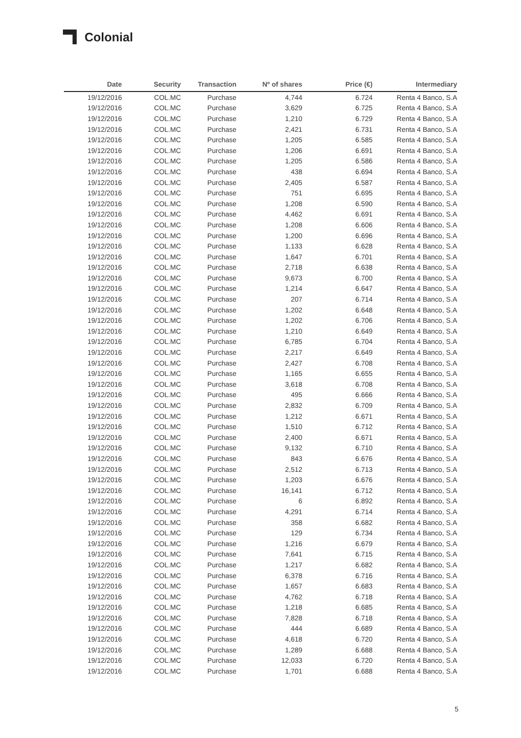Colonial
| Date | Security | Transaction | Nº of shares | Price (€) | Intermediary |
| --- | --- | --- | --- | --- | --- |
| 19/12/2016 | COL.MC | Purchase | 4,744 | 6.724 | Renta 4 Banco, S.A |
| 19/12/2016 | COL.MC | Purchase | 3,629 | 6.725 | Renta 4 Banco, S.A |
| 19/12/2016 | COL.MC | Purchase | 1,210 | 6.729 | Renta 4 Banco, S.A |
| 19/12/2016 | COL.MC | Purchase | 2,421 | 6.731 | Renta 4 Banco, S.A |
| 19/12/2016 | COL.MC | Purchase | 1,205 | 6.585 | Renta 4 Banco, S.A |
| 19/12/2016 | COL.MC | Purchase | 1,206 | 6.691 | Renta 4 Banco, S.A |
| 19/12/2016 | COL.MC | Purchase | 1,205 | 6.586 | Renta 4 Banco, S.A |
| 19/12/2016 | COL.MC | Purchase | 438 | 6.694 | Renta 4 Banco, S.A |
| 19/12/2016 | COL.MC | Purchase | 2,405 | 6.587 | Renta 4 Banco, S.A |
| 19/12/2016 | COL.MC | Purchase | 751 | 6.695 | Renta 4 Banco, S.A |
| 19/12/2016 | COL.MC | Purchase | 1,208 | 6.590 | Renta 4 Banco, S.A |
| 19/12/2016 | COL.MC | Purchase | 4,462 | 6.691 | Renta 4 Banco, S.A |
| 19/12/2016 | COL.MC | Purchase | 1,208 | 6.606 | Renta 4 Banco, S.A |
| 19/12/2016 | COL.MC | Purchase | 1,200 | 6.696 | Renta 4 Banco, S.A |
| 19/12/2016 | COL.MC | Purchase | 1,133 | 6.628 | Renta 4 Banco, S.A |
| 19/12/2016 | COL.MC | Purchase | 1,647 | 6.701 | Renta 4 Banco, S.A |
| 19/12/2016 | COL.MC | Purchase | 2,718 | 6.638 | Renta 4 Banco, S.A |
| 19/12/2016 | COL.MC | Purchase | 9,673 | 6.700 | Renta 4 Banco, S.A |
| 19/12/2016 | COL.MC | Purchase | 1,214 | 6.647 | Renta 4 Banco, S.A |
| 19/12/2016 | COL.MC | Purchase | 207 | 6.714 | Renta 4 Banco, S.A |
| 19/12/2016 | COL.MC | Purchase | 1,202 | 6.648 | Renta 4 Banco, S.A |
| 19/12/2016 | COL.MC | Purchase | 1,202 | 6.706 | Renta 4 Banco, S.A |
| 19/12/2016 | COL.MC | Purchase | 1,210 | 6.649 | Renta 4 Banco, S.A |
| 19/12/2016 | COL.MC | Purchase | 6,785 | 6.704 | Renta 4 Banco, S.A |
| 19/12/2016 | COL.MC | Purchase | 2,217 | 6.649 | Renta 4 Banco, S.A |
| 19/12/2016 | COL.MC | Purchase | 2,427 | 6.708 | Renta 4 Banco, S.A |
| 19/12/2016 | COL.MC | Purchase | 1,165 | 6.655 | Renta 4 Banco, S.A |
| 19/12/2016 | COL.MC | Purchase | 3,618 | 6.708 | Renta 4 Banco, S.A |
| 19/12/2016 | COL.MC | Purchase | 495 | 6.666 | Renta 4 Banco, S.A |
| 19/12/2016 | COL.MC | Purchase | 2,832 | 6.709 | Renta 4 Banco, S.A |
| 19/12/2016 | COL.MC | Purchase | 1,212 | 6.671 | Renta 4 Banco, S.A |
| 19/12/2016 | COL.MC | Purchase | 1,510 | 6.712 | Renta 4 Banco, S.A |
| 19/12/2016 | COL.MC | Purchase | 2,400 | 6.671 | Renta 4 Banco, S.A |
| 19/12/2016 | COL.MC | Purchase | 9,132 | 6.710 | Renta 4 Banco, S.A |
| 19/12/2016 | COL.MC | Purchase | 843 | 6.676 | Renta 4 Banco, S.A |
| 19/12/2016 | COL.MC | Purchase | 2,512 | 6.713 | Renta 4 Banco, S.A |
| 19/12/2016 | COL.MC | Purchase | 1,203 | 6.676 | Renta 4 Banco, S.A |
| 19/12/2016 | COL.MC | Purchase | 16,141 | 6.712 | Renta 4 Banco, S.A |
| 19/12/2016 | COL.MC | Purchase | 6 | 6.892 | Renta 4 Banco, S.A |
| 19/12/2016 | COL.MC | Purchase | 4,291 | 6.714 | Renta 4 Banco, S.A |
| 19/12/2016 | COL.MC | Purchase | 358 | 6.682 | Renta 4 Banco, S.A |
| 19/12/2016 | COL.MC | Purchase | 129 | 6.734 | Renta 4 Banco, S.A |
| 19/12/2016 | COL.MC | Purchase | 1,216 | 6.679 | Renta 4 Banco, S.A |
| 19/12/2016 | COL.MC | Purchase | 7,641 | 6.715 | Renta 4 Banco, S.A |
| 19/12/2016 | COL.MC | Purchase | 1,217 | 6.682 | Renta 4 Banco, S.A |
| 19/12/2016 | COL.MC | Purchase | 6,378 | 6.716 | Renta 4 Banco, S.A |
| 19/12/2016 | COL.MC | Purchase | 1,657 | 6.683 | Renta 4 Banco, S.A |
| 19/12/2016 | COL.MC | Purchase | 4,762 | 6.718 | Renta 4 Banco, S.A |
| 19/12/2016 | COL.MC | Purchase | 1,218 | 6.685 | Renta 4 Banco, S.A |
| 19/12/2016 | COL.MC | Purchase | 7,828 | 6.718 | Renta 4 Banco, S.A |
| 19/12/2016 | COL.MC | Purchase | 444 | 6.689 | Renta 4 Banco, S.A |
| 19/12/2016 | COL.MC | Purchase | 4,618 | 6.720 | Renta 4 Banco, S.A |
| 19/12/2016 | COL.MC | Purchase | 1,289 | 6.688 | Renta 4 Banco, S.A |
| 19/12/2016 | COL.MC | Purchase | 12,033 | 6.720 | Renta 4 Banco, S.A |
| 19/12/2016 | COL.MC | Purchase | 1,701 | 6.688 | Renta 4 Banco, S.A |
5